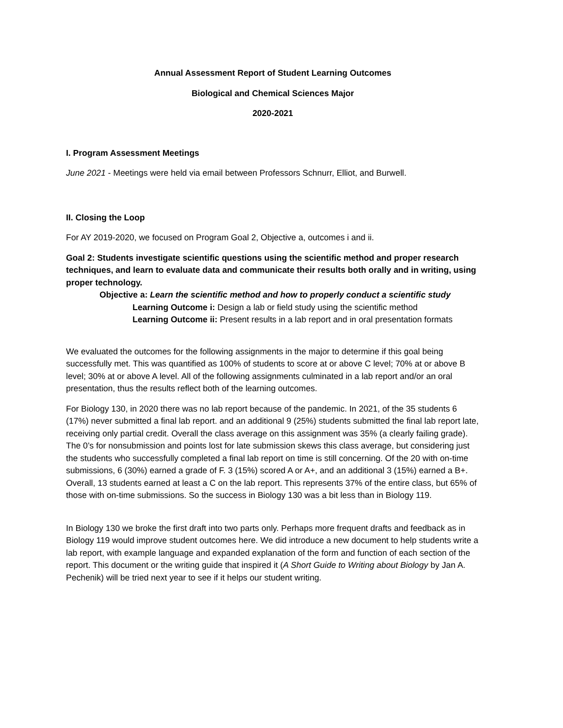Annual Assessment Report of Student Learning Outcomes
Biological and Chemical Sciences Major
2020-2021
I. Program Assessment Meetings
June 2021 - Meetings were held via email between Professors Schnurr, Elliot, and Burwell.
II. Closing the Loop
For AY 2019-2020, we focused on Program Goal 2, Objective a, outcomes i and ii.
Goal 2: Students investigate scientific questions using the scientific method and proper research techniques, and learn to evaluate data and communicate their results both orally and in writing, using proper technology.
Objective a: Learn the scientific method and how to properly conduct a scientific study
Learning Outcome i: Design a lab or field study using the scientific method
Learning Outcome ii: Present results in a lab report and in oral presentation formats
We evaluated the outcomes for the following assignments in the major to determine if this goal being successfully met. This was quantified as 100% of students to score at or above C level; 70% at or above B level; 30% at or above A level. All of the following assignments culminated in a lab report and/or an oral presentation, thus the results reflect both of the learning outcomes.
For Biology 130, in 2020 there was no lab report because of the pandemic. In 2021, of the 35 students 6 (17%) never submitted a final lab report. and an additional 9 (25%) students submitted the final lab report late, receiving only partial credit. Overall the class average on this assignment was 35% (a clearly failing grade). The 0’s for nonsubmission and points lost for late submission skews this class average, but considering just the students who successfully completed a final lab report on time is still concerning. Of the 20 with on-time submissions, 6 (30%) earned a grade of F. 3 (15%) scored A or A+, and an additional 3 (15%) earned a B+. Overall, 13 students earned at least a C on the lab report. This represents 37% of the entire class, but 65% of those with on-time submissions. So the success in Biology 130 was a bit less than in Biology 119.
In Biology 130 we broke the first draft into two parts only. Perhaps more frequent drafts and feedback as in Biology 119 would improve student outcomes here. We did introduce a new document to help students write a lab report, with example language and expanded explanation of the form and function of each section of the report. This document or the writing guide that inspired it (A Short Guide to Writing about Biology by Jan A. Pechenik) will be tried next year to see if it helps our student writing.